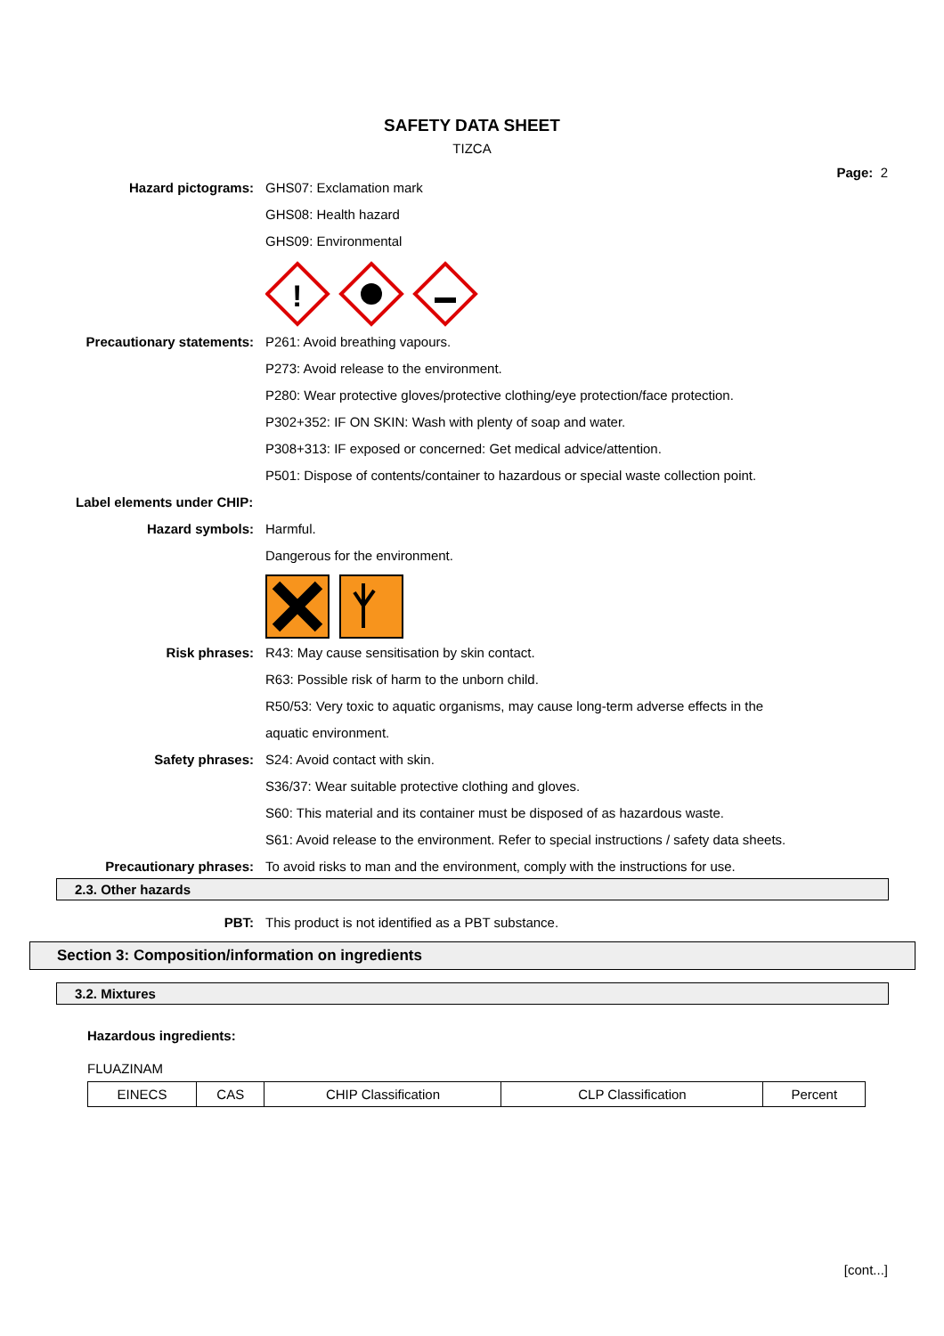SAFETY DATA SHEET
TIZCA
Page: 2
Hazard pictograms: GHS07: Exclamation mark
GHS08: Health hazard
GHS09: Environmental
!
Precautionary statements: P261: Avoid breathing vapours.
P273: Avoid release to the environment.
P280: Wear protective gloves/protective clothing/eye protection/face protection.
P302+352: IF ON SKIN: Wash with plenty of soap and water.
P308+313: IF exposed or concerned: Get medical advice/attention.
P501: Dispose of contents/container to hazardous or special waste collection point.
Label elements under CHIP:
Hazard symbols: Harmful.
Dangerous for the environment.
Risk phrases: R43: May cause sensitisation by skin contact.
R63: Possible risk of harm to the unborn child.
R50/53: Very toxic to aquatic organisms, may cause long-term adverse effects in the
aquatic environment.
Safety phrases: S24: Avoid contact with skin.
S36/37: Wear suitable protective clothing and gloves.
S60: This material and its container must be disposed of as hazardous waste.
S61: Avoid release to the environment. Refer to special instructions / safety data sheets.
Precautionary phrases: To avoid risks to man and the environment, comply with the instructions for use.
2.3. Other hazards
PBT: This product is not identified as a PBT substance.
Section 3: Composition/information on ingredients
3.2. Mixtures
Hazardous ingredients:
FLUAZINAM
| EINECS | CAS | CHIP Classification | CLP Classification | Percent |
[cont...]